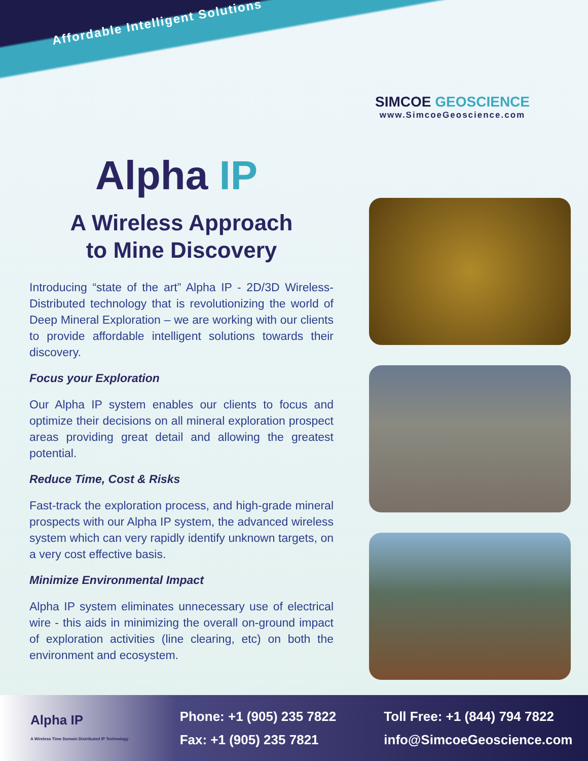Affordable Intelligent Solutions
SIMCOE GEOSCIENCE
www.SimcoeGeoscience.com
Alpha IP
A Wireless Approach
to Mine Discovery
Introducing “state of the art” Alpha IP - 2D/3D Wireless-Distributed technology that is revolutionizing the world of Deep Mineral Exploration – we are working with our clients to provide affordable intelligent solutions towards their discovery.
Focus your Exploration
Our Alpha IP system enables our clients to focus and optimize their decisions on all mineral exploration prospect areas providing great detail and allowing the greatest potential.
Reduce Time, Cost & Risks
Fast-track the exploration process, and high-grade mineral prospects with our Alpha IP system, the advanced wireless system which can very rapidly identify unknown targets, on a very cost effective basis.
Minimize Environmental Impact
Alpha IP system eliminates unnecessary use of electrical wire - this aids in minimizing the overall on-ground impact of exploration activities (line clearing, etc) on both the environment and ecosystem.
Alpha IP
A Wireless Time Domain Distributed IP Technology
Phone: +1 (905) 235 7822
Fax: +1 (905) 235 7821
Toll Free: +1 (844) 794 7822
info@SimcoeGeoscience.com